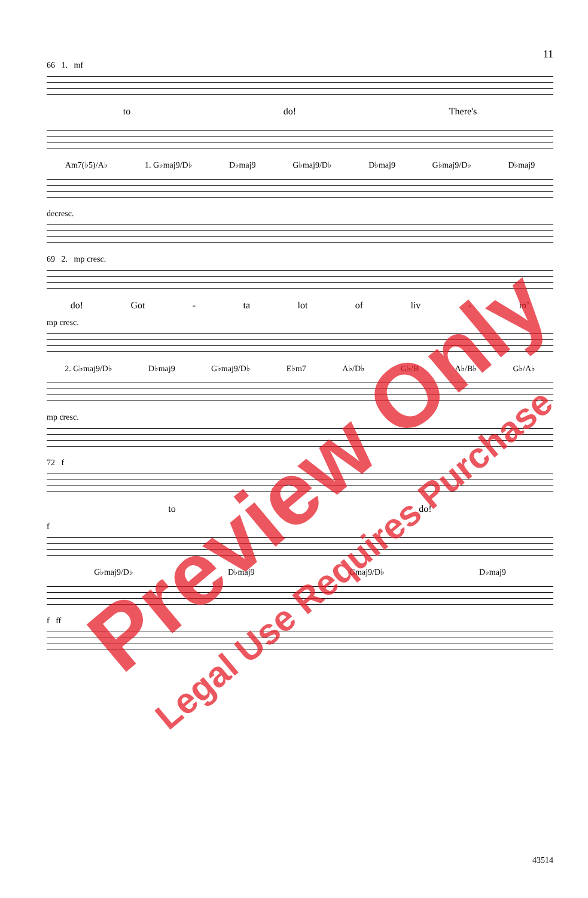11
66 1. mf
to do! There's
Am7(♭5)/A♭ 1. G♭maj9/D♭ D♭maj9 G♭maj9/D♭ D♭maj9 G♭maj9/D♭ D♭maj9
decresc.
69 2. mp cresc.
do! Got - ta lot of liv - in’
mp cresc.
2. G♭maj9/D♭ D♭maj9 G♭maj9/D♭ E♭m7 A♭/D♭ G♭/B A♭/B♭ G♭/A♭
mp cresc.
72 f
to do!
f
G♭maj9/D♭ D♭maj9 Gmaj9/D♭ D♭maj9
f ff
Preview Only
Legal Use Requires Purchase
43514